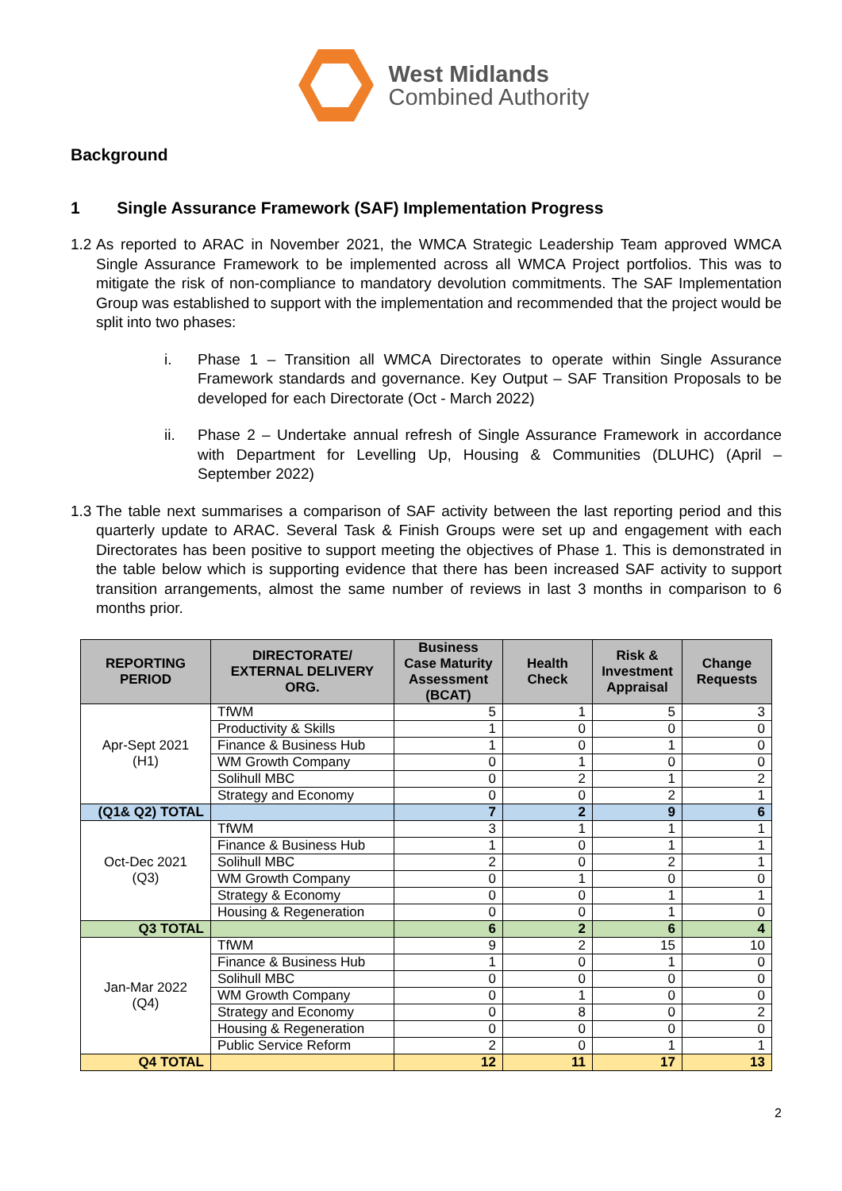West Midlands
Combined Authority
Background
1 Single Assurance Framework (SAF) Implementation Progress
1.2
As reported to ARAC in November 2021, the WMCA Strategic Leadership Team approved WMCA Single Assurance Framework to be implemented across all WMCA Project portfolios. This was to mitigate the risk of non-compliance to mandatory devolution commitments. The SAF Implementation Group was established to support with the implementation and recommended that the project would be split into two phases:
i. Phase 1 – Transition all WMCA Directorates to operate within Single Assurance Framework standards and governance. Key Output – SAF Transition Proposals to be developed for each Directorate (Oct - March 2022)
ii. Phase 2 – Undertake annual refresh of Single Assurance Framework in accordance with Department for Levelling Up, Housing & Communities (DLUHC) (April – September 2022)
1.3
The table next summarises a comparison of SAF activity between the last reporting period and this quarterly update to ARAC. Several Task & Finish Groups were set up and engagement with each Directorates has been positive to support meeting the objectives of Phase 1. This is demonstrated in the table below which is supporting evidence that there has been increased SAF activity to support transition arrangements, almost the same number of reviews in last 3 months in comparison to 6 months prior.
| REPORTING PERIOD | DIRECTORATE/ EXTERNAL DELIVERY ORG. | Business Case Maturity Assessment (BCAT) | Health Check | Risk & Investment Appraisal | Change Requests |
| --- | --- | --- | --- | --- | --- |
| Apr-Sept 2021 (H1) | TfWM | 5 | 1 | 5 | 3 |
| | Productivity & Skills | 1 | 0 | 0 | 0 |
| | Finance & Business Hub | 1 | 0 | 1 | 0 |
| | WM Growth Company | 0 | 1 | 0 | 0 |
| | Solihull MBC | 0 | 2 | 1 | 2 |
| | Strategy and Economy | 0 | 0 | 2 | 1 |
| (Q1& Q2) TOTAL | | 7 | 2 | 9 | 6 |
| Oct-Dec 2021 (Q3) | TfWM | 3 | 1 | 1 | 1 |
| | Finance & Business Hub | 1 | 0 | 1 | 1 |
| | Solihull MBC | 2 | 0 | 2 | 1 |
| | WM Growth Company | 0 | 1 | 0 | 0 |
| | Strategy & Economy | 0 | 0 | 1 | 1 |
| | Housing & Regeneration | 0 | 0 | 1 | 0 |
| Q3 TOTAL | | 6 | 2 | 6 | 4 |
| Jan-Mar 2022 (Q4) | TfWM | 9 | 2 | 15 | 10 |
| | Finance & Business Hub | 1 | 0 | 1 | 0 |
| | Solihull MBC | 0 | 0 | 0 | 0 |
| | WM Growth Company | 0 | 1 | 0 | 0 |
| | Strategy and Economy | 0 | 8 | 0 | 2 |
| | Housing & Regeneration | 0 | 0 | 0 | 0 |
| | Public Service Reform | 2 | 0 | 1 | 1 |
| Q4 TOTAL | | 12 | 11 | 17 | 13 |
2